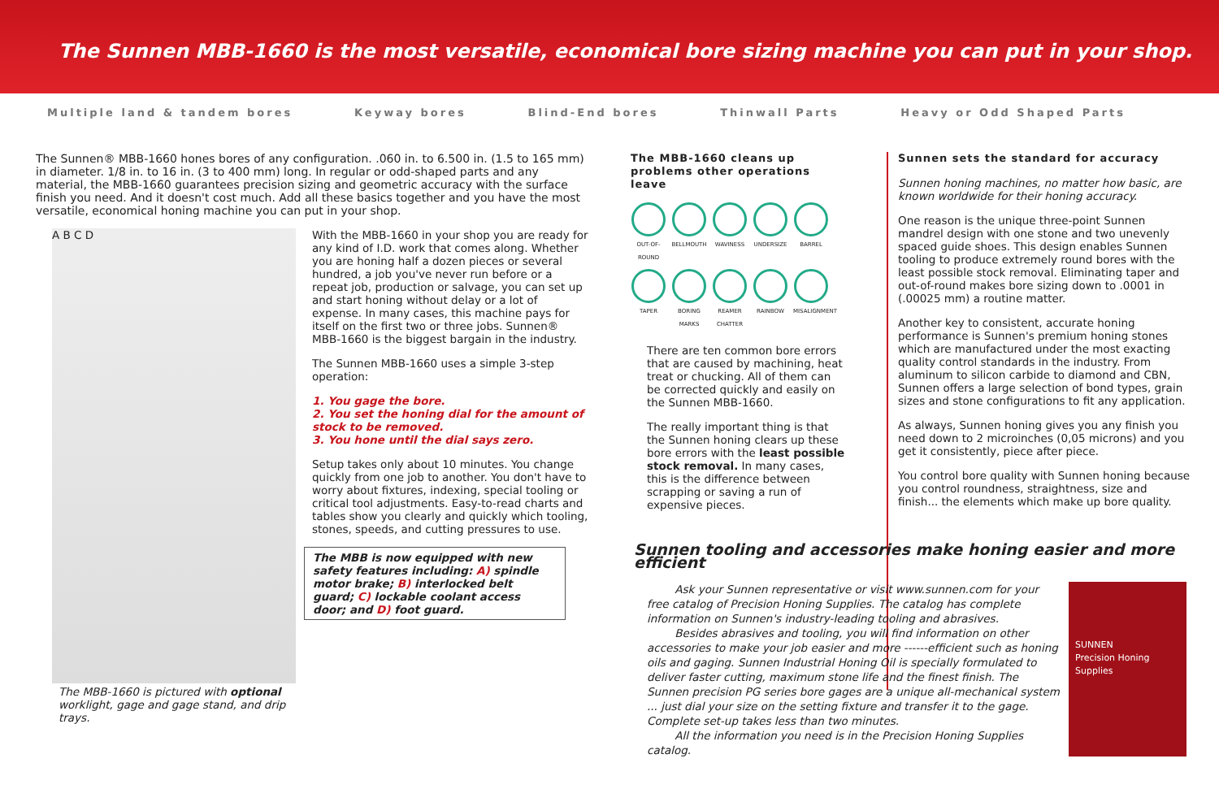The Sunnen MBB-1660 is the most versatile, economical bore sizing machine you can put in your shop.
Multiple land & tandem bores Keyway bores Blind-End bores Thinwall Parts Heavy or Odd Shaped Parts
The Sunnen® MBB-1660 hones bores of any configuration. .060 in. to 6.500 in. (1.5 to 165 mm) in diameter. 1/8 in. to 16 in. (3 to 400 mm) long. In regular or odd-shaped parts and any material, the MBB-1660 guarantees precision sizing and geometric accuracy with the surface finish you need. And it doesn't cost much. Add all these basics together and you have the most versatile, economical honing machine you can put in your shop.
The MBB-1660 is pictured with optional worklight, gage and gage stand, and drip trays.
A B C D
With the MBB-1660 in your shop you are ready for any kind of I.D. work that comes along. Whether you are honing half a dozen pieces or several hundred, a job you've never run before or a repeat job, production or salvage, you can set up and start honing without delay or a lot of expense. In many cases, this machine pays for itself on the first two or three jobs. Sunnen® MBB-1660 is the biggest bargain in the industry.
The Sunnen MBB-1660 uses a simple 3-step operation:
1. You gage the bore.
2. You set the honing dial for the amount of stock to be removed.
3. You hone until the dial says zero.
Setup takes only about 10 minutes. You change quickly from one job to another. You don't have to worry about fixtures, indexing, special tooling or critical tool adjustments. Easy-to-read charts and tables show you clearly and quickly which tooling, stones, speeds, and cutting pressures to use.
The MBB is now equipped with new safety features including: A) spindle motor brake; B) interlocked belt guard; C) lockable coolant access door; and D) foot guard.
The MBB-1660 cleans up problems other operations leave
OUT-OF-ROUND BELLMOUTH WAVINESS UNDERSIZE BARREL TAPER BORING MARKS REAMER CHATTER RAINBOW MISALIGNMENT
There are ten common bore errors that are caused by machining, heat treat or chucking. All of them can be corrected quickly and easily on the Sunnen MBB-1660.
The really important thing is that the Sunnen honing clears up these bore errors with the least possible stock removal. In many cases, this is the difference between scrapping or saving a run of expensive pieces.
Sunnen sets the standard for accuracy
Sunnen honing machines, no matter how basic, are known worldwide for their honing accuracy.
One reason is the unique three-point Sunnen mandrel design with one stone and two unevenly spaced guide shoes. This design enables Sunnen tooling to produce extremely round bores with the least possible stock removal. Eliminating taper and out-of-round makes bore sizing down to .0001 in (.00025 mm) a routine matter.
Another key to consistent, accurate honing performance is Sunnen's premium honing stones which are manufactured under the most exacting quality control standards in the industry. From aluminum to silicon carbide to diamond and CBN, Sunnen offers a large selection of bond types, grain sizes and stone configurations to fit any application.
As always, Sunnen honing gives you any finish you need down to 2 microinches (0,05 microns) and you get it consistently, piece after piece.
You control bore quality with Sunnen honing because you control roundness, straightness, size and finish... the elements which make up bore quality.
Sunnen tooling and accessories make honing easier and more efficient
SUNNEN
Precision Honing Supplies
Ask your Sunnen representative or visit www.sunnen.com for your free catalog of Precision Honing Supplies. The catalog has complete information on Sunnen's industry-leading tooling and abrasives.
Besides abrasives and tooling, you will find information on other accessories to make your job easier and more ------efficient such as honing oils and gaging. Sunnen Industrial Honing Oil is specially formulated to deliver faster cutting, maximum stone life and the finest finish. The Sunnen precision PG series bore gages are a unique all-mechanical system ... just dial your size on the setting fixture and transfer it to the gage. Complete set-up takes less than two minutes.
All the information you need is in the Precision Honing Supplies catalog.